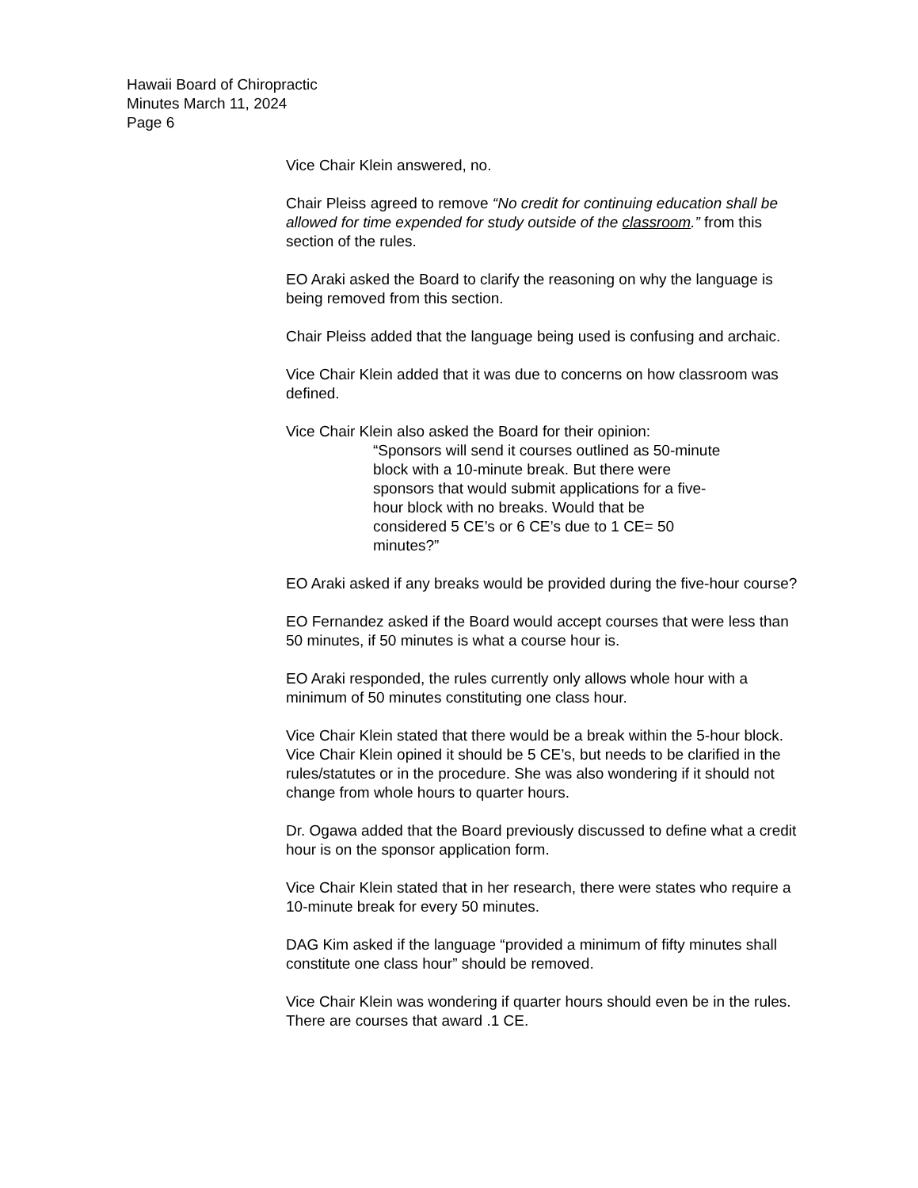Hawaii Board of Chiropractic
Minutes March 11, 2024
Page 6
Vice Chair Klein answered, no.
Chair Pleiss agreed to remove “No credit for continuing education shall be allowed for time expended for study outside of the classroom.” from this section of the rules.
EO Araki asked the Board to clarify the reasoning on why the language is being removed from this section.
Chair Pleiss added that the language being used is confusing and archaic.
Vice Chair Klein added that it was due to concerns on how classroom was defined.
Vice Chair Klein also asked the Board for their opinion:
“Sponsors will send it courses outlined as 50-minute block with a 10-minute break. But there were sponsors that would submit applications for a five-hour block with no breaks. Would that be considered 5 CE’s or 6 CE’s due to 1 CE= 50 minutes?”
EO Araki asked if any breaks would be provided during the five-hour course?
EO Fernandez asked if the Board would accept courses that were less than 50 minutes, if 50 minutes is what a course hour is.
EO Araki responded, the rules currently only allows whole hour with a minimum of 50 minutes constituting one class hour.
Vice Chair Klein stated that there would be a break within the 5-hour block. Vice Chair Klein opined it should be 5 CE’s, but needs to be clarified in the rules/statutes or in the procedure. She was also wondering if it should not change from whole hours to quarter hours.
Dr. Ogawa added that the Board previously discussed to define what a credit hour is on the sponsor application form.
Vice Chair Klein stated that in her research, there were states who require a 10-minute break for every 50 minutes.
DAG Kim asked if the language “provided a minimum of fifty minutes shall constitute one class hour” should be removed.
Vice Chair Klein was wondering if quarter hours should even be in the rules. There are courses that award .1 CE.